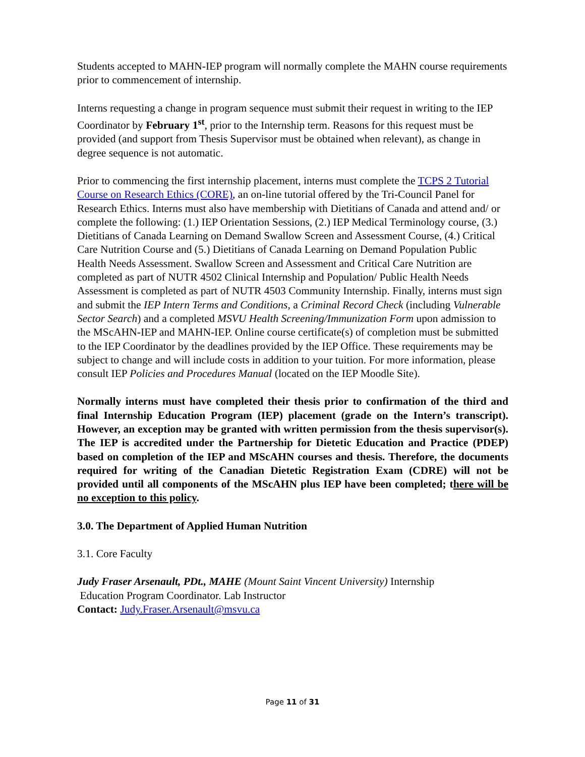Students accepted to MAHN-IEP program will normally complete the MAHN course requirements prior to commencement of internship.
Interns requesting a change in program sequence must submit their request in writing to the IEP Coordinator by February 1<sup>st</sup>, prior to the Internship term. Reasons for this request must be provided (and support from Thesis Supervisor must be obtained when relevant), as change in degree sequence is not automatic.
Prior to commencing the first internship placement, interns must complete the TCPS 2 Tutorial Course on Research Ethics (CORE), an on-line tutorial offered by the Tri-Council Panel for Research Ethics. Interns must also have membership with Dietitians of Canada and attend and/ or complete the following: (1.) IEP Orientation Sessions, (2.) IEP Medical Terminology course, (3.) Dietitians of Canada Learning on Demand Swallow Screen and Assessment Course, (4.) Critical Care Nutrition Course and (5.) Dietitians of Canada Learning on Demand Population Public Health Needs Assessment. Swallow Screen and Assessment and Critical Care Nutrition are completed as part of NUTR 4502 Clinical Internship and Population/ Public Health Needs Assessment is completed as part of NUTR 4503 Community Internship. Finally, interns must sign and submit the IEP Intern Terms and Conditions, a Criminal Record Check (including Vulnerable Sector Search) and a completed MSVU Health Screening/Immunization Form upon admission to the MScAHN-IEP and MAHN-IEP. Online course certificate(s) of completion must be submitted to the IEP Coordinator by the deadlines provided by the IEP Office. These requirements may be subject to change and will include costs in addition to your tuition. For more information, please consult IEP Policies and Procedures Manual (located on the IEP Moodle Site).
Normally interns must have completed their thesis prior to confirmation of the third and final Internship Education Program (IEP) placement (grade on the Intern’s transcript). However, an exception may be granted with written permission from the thesis supervisor(s). The IEP is accredited under the Partnership for Dietetic Education and Practice (PDEP) based on completion of the IEP and MScAHN courses and thesis. Therefore, the documents required for writing of the Canadian Dietetic Registration Exam (CDRE) will not be provided until all components of the MScAHN plus IEP have been completed; there will be no exception to this policy.
3.0. The Department of Applied Human Nutrition
3.1. Core Faculty
Judy Fraser Arsenault, PDt., MAHE (Mount Saint Vincent University) Internship
Education Program Coordinator. Lab Instructor
Contact: Judy.Fraser.Arsenault@msvu.ca
Page 11 of 31